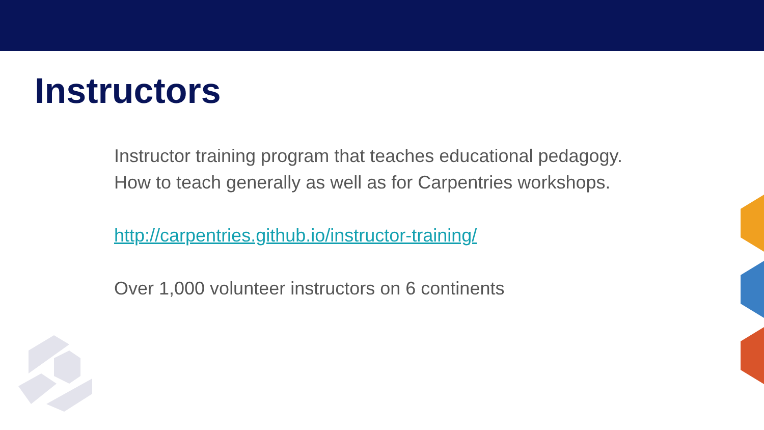Instructors
Instructor training program that teaches educational pedagogy.
How to teach generally as well as for Carpentries workshops.
http://carpentries.github.io/instructor-training/
Over 1,000 volunteer instructors on 6 continents